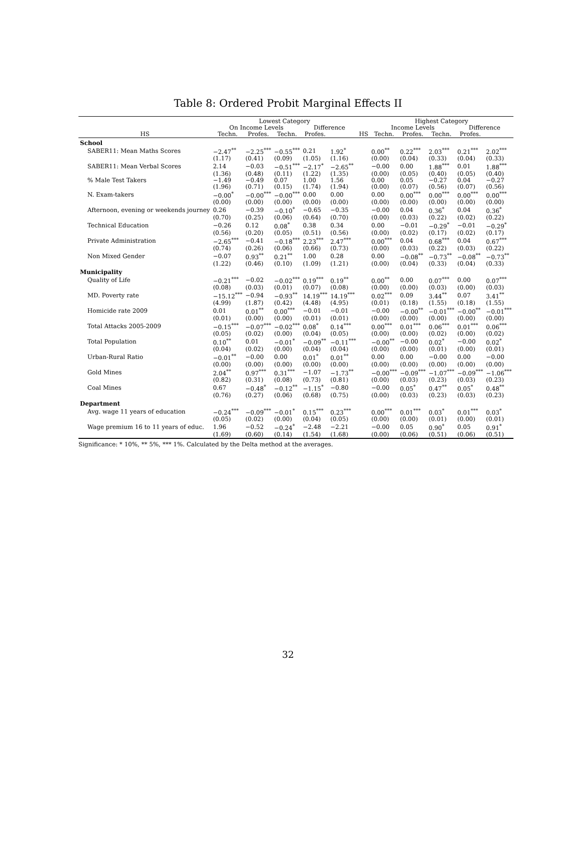Table 8: Ordered Probit Marginal Effects II
| | Lowest Category | | | | | | Highest Category | | | | |
| --- | --- | --- | --- | --- | --- | --- | --- | --- | --- | --- | --- |
| | On Income Levels | | | Difference | | | Income Levels | | | Difference | |
| HS | Techn. | Profes. | Techn. | Profes. | | HS | Techn. | Profes. | Techn. | Profes. | |
| School | | | | | | | | | | | |
| SABER11: Mean Maths Scores | −2.47<sup>**</sup> | −2.25<sup>***</sup> | −0.55<sup>***</sup> | 0.21 | 1.92<sup>*</sup> | | 0.00<sup>**</sup> | 0.22<sup>***</sup> | 2.03<sup>***</sup> | 0.21<sup>***</sup> | 2.02<sup>***</sup> |
| | (1.17) | (0.41) | (0.09) | (1.05) | (1.16) | | (0.00) | (0.04) | (0.33) | (0.04) | (0.33) |
| SABER11: Mean Verbal Scores | 2.14 | −0.03 | −0.51<sup>***</sup> | −2.17<sup>*</sup> | −2.65<sup>**</sup> | | −0.00 | 0.00 | 1.88<sup>***</sup> | 0.01 | 1.88<sup>***</sup> |
| | (1.36) | (0.48) | (0.11) | (1.22) | (1.35) | | (0.00) | (0.05) | (0.40) | (0.05) | (0.40) |
| % Male Test Takers | −1.49 | −0.49 | 0.07 | 1.00 | 1.56 | | 0.00 | 0.05 | −0.27 | 0.04 | −0.27 |
| | (1.96) | (0.71) | (0.15) | (1.74) | (1.94) | | (0.00) | (0.07) | (0.56) | (0.07) | (0.56) |
| N. Exam-takers | −0.00<sup>*</sup> | −0.00<sup>***</sup> | −0.00<sup>***</sup> | 0.00 | 0.00 | | 0.00 | 0.00<sup>***</sup> | 0.00<sup>***</sup> | 0.00<sup>***</sup> | 0.00<sup>***</sup> |
| | (0.00) | (0.00) | (0.00) | (0.00) | (0.00) | | (0.00) | (0.00) | (0.00) | (0.00) | (0.00) |
| Afternoon, evening or weekends journey | 0.26 | −0.39 | −0.10<sup>*</sup> | −0.65 | −0.35 | | −0.00 | 0.04 | 0.36<sup>*</sup> | 0.04 | 0.36<sup>*</sup> |
| | (0.70) | (0.25) | (0.06) | (0.64) | (0.70) | | (0.00) | (0.03) | (0.22) | (0.02) | (0.22) |
| Technical Education | −0.26 | 0.12 | 0.08<sup>*</sup> | 0.38 | 0.34 | | 0.00 | −0.01 | −0.29<sup>*</sup> | −0.01 | −0.29<sup>*</sup> |
| | (0.56) | (0.20) | (0.05) | (0.51) | (0.56) | | (0.00) | (0.02) | (0.17) | (0.02) | (0.17) |
| Private Administration | −2.65<sup>***</sup> | −0.41 | −0.18<sup>***</sup> | 2.23<sup>***</sup> | 2.47<sup>***</sup> | | 0.00<sup>***</sup> | 0.04 | 0.68<sup>***</sup> | 0.04 | 0.67<sup>***</sup> |
| | (0.74) | (0.26) | (0.06) | (0.66) | (0.73) | | (0.00) | (0.03) | (0.22) | (0.03) | (0.22) |
| Non Mixed Gender | −0.07 | 0.93<sup>**</sup> | 0.21<sup>**</sup> | 1.00 | 0.28 | | 0.00 | −0.08<sup>**</sup> | −0.73<sup>**</sup> | −0.08<sup>**</sup> | −0.73<sup>**</sup> |
| | (1.22) | (0.46) | (0.10) | (1.09) | (1.21) | | (0.00) | (0.04) | (0.33) | (0.04) | (0.33) |
| Municipality | | | | | | | | | | | |
| Quality of Life | −0.21<sup>***</sup> | −0.02 | −0.02<sup>***</sup> | 0.19<sup>***</sup> | 0.19<sup>**</sup> | | 0.00<sup>**</sup> | 0.00 | 0.07<sup>***</sup> | 0.00 | 0.07<sup>***</sup> |
| | (0.08) | (0.03) | (0.01) | (0.07) | (0.08) | | (0.00) | (0.00) | (0.03) | (0.00) | (0.03) |
| MD. Poverty rate | −15.12<sup>***</sup> | −0.94 | −0.93<sup>**</sup> | 14.19<sup>***</sup> | 14.19<sup>***</sup> | | 0.02<sup>***</sup> | 0.09 | 3.44<sup>**</sup> | 0.07 | 3.41<sup>**</sup> |
| | (4.99) | (1.87) | (0.42) | (4.48) | (4.95) | | (0.01) | (0.18) | (1.55) | (0.18) | (1.55) |
| Homicide rate 2009 | 0.01 | 0.01<sup>**</sup> | 0.00<sup>***</sup> | −0.01 | −0.01 | | −0.00 | −0.00<sup>**</sup> | −0.01<sup>***</sup> | −0.00<sup>**</sup> | −0.01<sup>***</sup> |
| | (0.01) | (0.00) | (0.00) | (0.01) | (0.01) | | (0.00) | (0.00) | (0.00) | (0.00) | (0.00) |
| Total Attacks 2005-2009 | −0.15<sup>***</sup> | −0.07<sup>***</sup> | −0.02<sup>***</sup> | 0.08<sup>*</sup> | 0.14<sup>***</sup> | | 0.00<sup>***</sup> | 0.01<sup>***</sup> | 0.06<sup>***</sup> | 0.01<sup>***</sup> | 0.06<sup>***</sup> |
| | (0.05) | (0.02) | (0.00) | (0.04) | (0.05) | | (0.00) | (0.00) | (0.02) | (0.00) | (0.02) |
| Total Population | 0.10<sup>**</sup> | 0.01 | −0.01<sup>*</sup> | −0.09<sup>**</sup> | −0.11<sup>***</sup> | | −0.00<sup>**</sup> | −0.00 | 0.02<sup>*</sup> | −0.00 | 0.02<sup>*</sup> |
| | (0.04) | (0.02) | (0.00) | (0.04) | (0.04) | | (0.00) | (0.00) | (0.01) | (0.00) | (0.01) |
| Urban-Rural Ratio | −0.01<sup>**</sup> | −0.00 | 0.00 | 0.01<sup>*</sup> | 0.01<sup>**</sup> | | 0.00 | 0.00 | −0.00 | 0.00 | −0.00 |
| | (0.00) | (0.00) | (0.00) | (0.00) | (0.00) | | (0.00) | (0.00) | (0.00) | (0.00) | (0.00) |
| Gold Mines | 2.04<sup>**</sup> | 0.97<sup>***</sup> | 0.31<sup>***</sup> | −1.07 | −1.73<sup>**</sup> | | −0.00<sup>***</sup> | −0.09<sup>***</sup> | −1.07<sup>***</sup> | −0.09<sup>***</sup> | −1.06<sup>***</sup> |
| | (0.82) | (0.31) | (0.08) | (0.73) | (0.81) | | (0.00) | (0.03) | (0.23) | (0.03) | (0.23) |
| Coal Mines | 0.67 | −0.48<sup>*</sup> | −0.12<sup>**</sup> | −1.15<sup>*</sup> | −0.80 | | −0.00 | 0.05<sup>*</sup> | 0.47<sup>**</sup> | 0.05<sup>*</sup> | 0.48<sup>**</sup> |
| | (0.76) | (0.27) | (0.06) | (0.68) | (0.75) | | (0.00) | (0.03) | (0.23) | (0.03) | (0.23) |
| Department | | | | | | | | | | | |
| Avg. wage 11 years of education | −0.24<sup>***</sup> | −0.09<sup>***</sup> | −0.01<sup>*</sup> | 0.15<sup>***</sup> | 0.23<sup>***</sup> | | 0.00<sup>***</sup> | 0.01<sup>***</sup> | 0.03<sup>*</sup> | 0.01<sup>***</sup> | 0.03<sup>*</sup> |
| | (0.05) | (0.02) | (0.00) | (0.04) | (0.05) | | (0.00) | (0.00) | (0.01) | (0.00) | (0.01) |
| Wage premium 16 to 11 years of educ. | 1.96 | −0.52 | −0.24<sup>*</sup> | −2.48 | −2.21 | | −0.00 | 0.05 | 0.90<sup>*</sup> | 0.05 | 0.91<sup>*</sup> |
| | (1.69) | (0.60) | (0.14) | (1.54) | (1.68) | | (0.00) | (0.06) | (0.51) | (0.06) | (0.51) |
Significance: * 10%, ** 5%, *** 1%. Calculated by the Delta method at the averages.
32